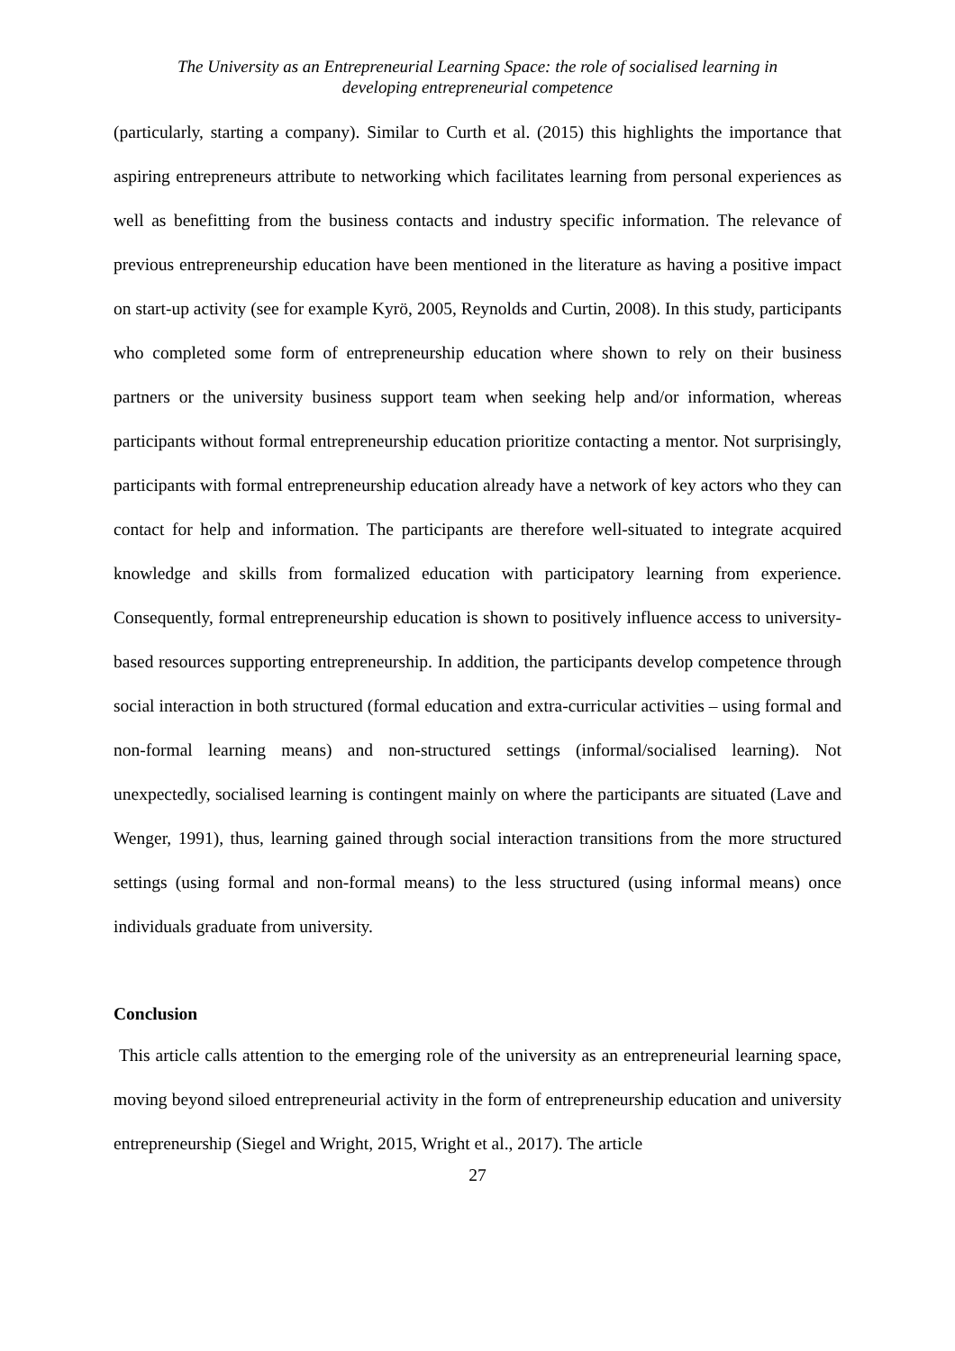The University as an Entrepreneurial Learning Space: the role of socialised learning in
developing entrepreneurial competence
(particularly, starting a company). Similar to Curth et al. (2015) this highlights the importance that aspiring entrepreneurs attribute to networking which facilitates learning from personal experiences as well as benefitting from the business contacts and industry specific information. The relevance of previous entrepreneurship education have been mentioned in the literature as having a positive impact on start-up activity (see for example Kyrö, 2005, Reynolds and Curtin, 2008). In this study, participants who completed some form of entrepreneurship education where shown to rely on their business partners or the university business support team when seeking help and/or information, whereas participants without formal entrepreneurship education prioritize contacting a mentor. Not surprisingly, participants with formal entrepreneurship education already have a network of key actors who they can contact for help and information. The participants are therefore well-situated to integrate acquired knowledge and skills from formalized education with participatory learning from experience. Consequently, formal entrepreneurship education is shown to positively influence access to university-based resources supporting entrepreneurship. In addition, the participants develop competence through social interaction in both structured (formal education and extra-curricular activities – using formal and non-formal learning means) and non-structured settings (informal/socialised learning). Not unexpectedly, socialised learning is contingent mainly on where the participants are situated (Lave and Wenger, 1991), thus, learning gained through social interaction transitions from the more structured settings (using formal and non-formal means) to the less structured (using informal means) once individuals graduate from university.
Conclusion
This article calls attention to the emerging role of the university as an entrepreneurial learning space, moving beyond siloed entrepreneurial activity in the form of entrepreneurship education and university entrepreneurship (Siegel and Wright, 2015, Wright et al., 2017). The article
27